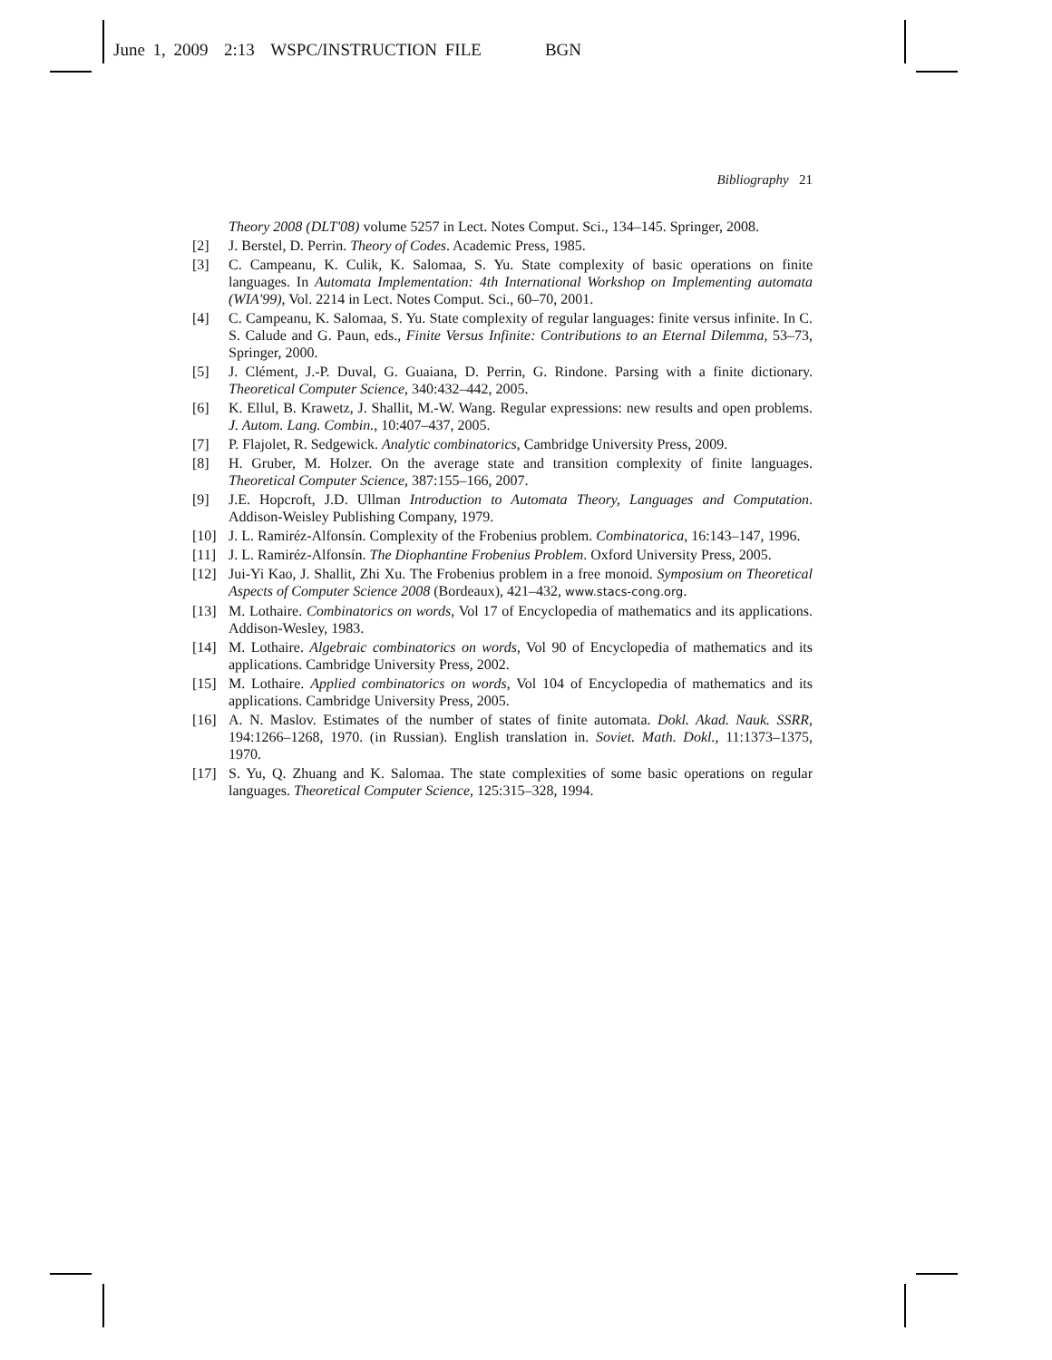June 1, 2009 2:13 WSPC/INSTRUCTION FILE BGN
Bibliography 21
Theory 2008 (DLT'08) volume 5257 in Lect. Notes Comput. Sci., 134–145. Springer, 2008.
[2] J. Berstel, D. Perrin. Theory of Codes. Academic Press, 1985.
[3] C. Campeanu, K. Culik, K. Salomaa, S. Yu. State complexity of basic operations on finite languages. In Automata Implementation: 4th International Workshop on Implementing automata (WIA'99), Vol. 2214 in Lect. Notes Comput. Sci., 60–70, 2001.
[4] C. Campeanu, K. Salomaa, S. Yu. State complexity of regular languages: finite versus infinite. In C. S. Calude and G. Paun, eds., Finite Versus Infinite: Contributions to an Eternal Dilemma, 53–73, Springer, 2000.
[5] J. Clément, J.-P. Duval, G. Guaiana, D. Perrin, G. Rindone. Parsing with a finite dictionary. Theoretical Computer Science, 340:432–442, 2005.
[6] K. Ellul, B. Krawetz, J. Shallit, M.-W. Wang. Regular expressions: new results and open problems. J. Autom. Lang. Combin., 10:407–437, 2005.
[7] P. Flajolet, R. Sedgewick. Analytic combinatorics, Cambridge University Press, 2009.
[8] H. Gruber, M. Holzer. On the average state and transition complexity of finite languages. Theoretical Computer Science, 387:155–166, 2007.
[9] J.E. Hopcroft, J.D. Ullman Introduction to Automata Theory, Languages and Computation. Addison-Weisley Publishing Company, 1979.
[10] J. L. Ramiréz-Alfonsín. Complexity of the Frobenius problem. Combinatorica, 16:143–147, 1996.
[11] J. L. Ramiréz-Alfonsín. The Diophantine Frobenius Problem. Oxford University Press, 2005.
[12] Jui-Yi Kao, J. Shallit, Zhi Xu. The Frobenius problem in a free monoid. Symposium on Theoretical Aspects of Computer Science 2008 (Bordeaux), 421–432, www.stacs-cong.org.
[13] M. Lothaire. Combinatorics on words, Vol 17 of Encyclopedia of mathematics and its applications. Addison-Wesley, 1983.
[14] M. Lothaire. Algebraic combinatorics on words, Vol 90 of Encyclopedia of mathematics and its applications. Cambridge University Press, 2002.
[15] M. Lothaire. Applied combinatorics on words, Vol 104 of Encyclopedia of mathematics and its applications. Cambridge University Press, 2005.
[16] A. N. Maslov. Estimates of the number of states of finite automata. Dokl. Akad. Nauk. SSRR, 194:1266–1268, 1970. (in Russian). English translation in. Soviet. Math. Dokl., 11:1373–1375, 1970.
[17] S. Yu, Q. Zhuang and K. Salomaa. The state complexities of some basic operations on regular languages. Theoretical Computer Science, 125:315–328, 1994.